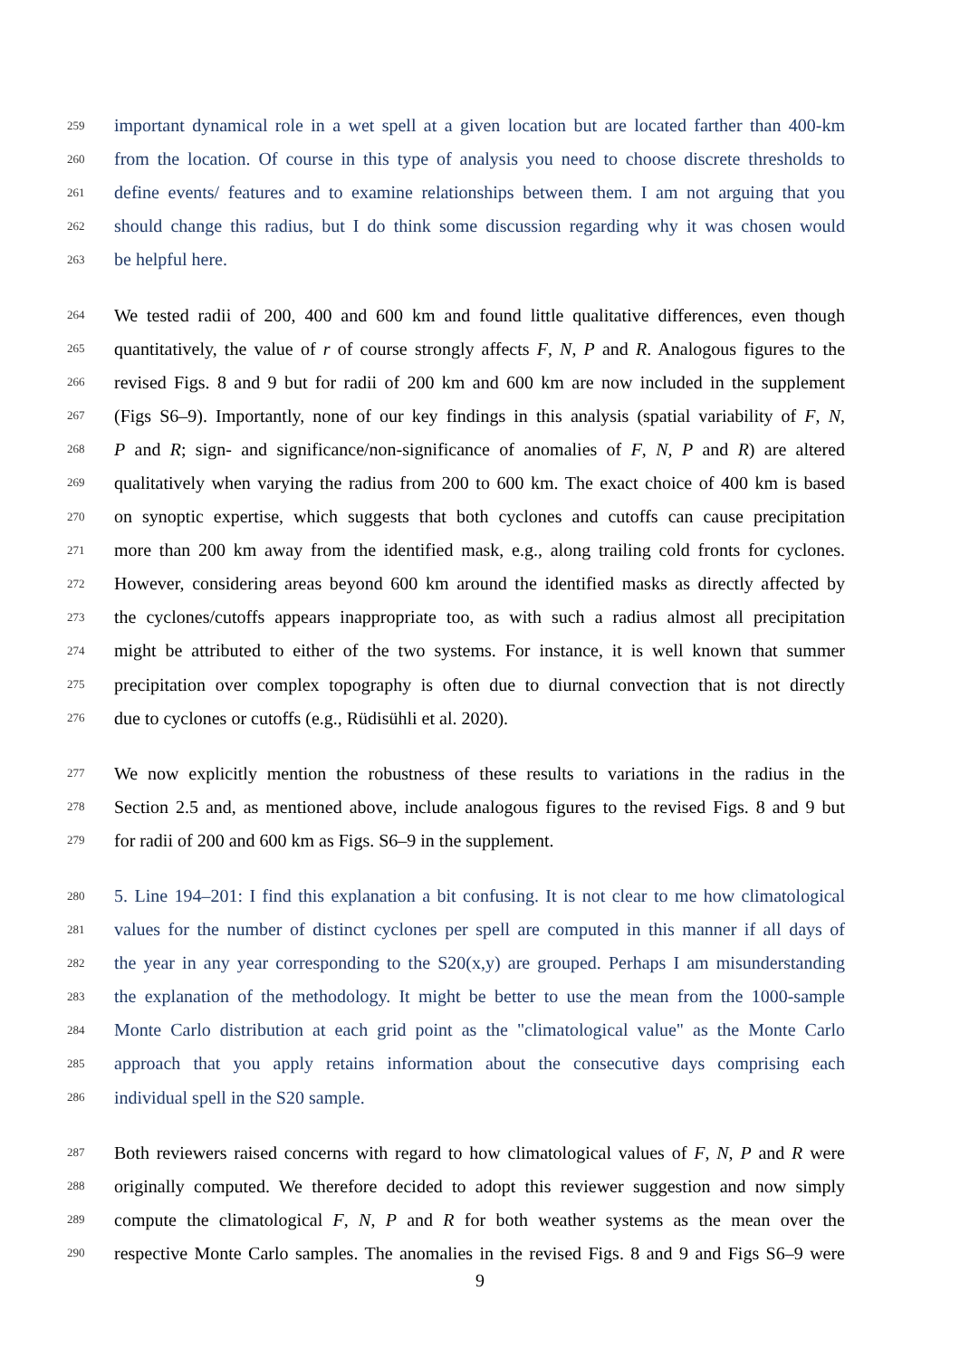259 important dynamical role in a wet spell at a given location but are located farther than 400-km
260 from the location. Of course in this type of analysis you need to choose discrete thresholds to
261 define events/ features and to examine relationships between them. I am not arguing that you
262 should change this radius, but I do think some discussion regarding why it was chosen would
263 be helpful here.
264 We tested radii of 200, 400 and 600 km and found little qualitative differences, even though
265 quantitatively, the value of r of course strongly affects F, N, P and R. Analogous figures to the
266 revised Figs. 8 and 9 but for radii of 200 km and 600 km are now included in the supplement
267 (Figs S6–9). Importantly, none of our key findings in this analysis (spatial variability of F, N,
268 P and R; sign- and significance/non-significance of anomalies of F, N, P and R) are altered
269 qualitatively when varying the radius from 200 to 600 km. The exact choice of 400 km is based
270 on synoptic expertise, which suggests that both cyclones and cutoffs can cause precipitation
271 more than 200 km away from the identified mask, e.g., along trailing cold fronts for cyclones.
272 However, considering areas beyond 600 km around the identified masks as directly affected by
273 the cyclones/cutoffs appears inappropriate too, as with such a radius almost all precipitation
274 might be attributed to either of the two systems. For instance, it is well known that summer
275 precipitation over complex topography is often due to diurnal convection that is not directly
276 due to cyclones or cutoffs (e.g., Rüdisühli et al. 2020).
277 We now explicitly mention the robustness of these results to variations in the radius in the
278 Section 2.5 and, as mentioned above, include analogous figures to the revised Figs. 8 and 9 but
279 for radii of 200 and 600 km as Figs. S6–9 in the supplement.
280 5. Line 194–201: I find this explanation a bit confusing. It is not clear to me how climatological
281 values for the number of distinct cyclones per spell are computed in this manner if all days of
282 the year in any year corresponding to the S20(x,y) are grouped. Perhaps I am misunderstanding
283 the explanation of the methodology. It might be better to use the mean from the 1000-sample
284 Monte Carlo distribution at each grid point as the "climatological value" as the Monte Carlo
285 approach that you apply retains information about the consecutive days comprising each
286 individual spell in the S20 sample.
287 Both reviewers raised concerns with regard to how climatological values of F, N, P and R were
288 originally computed. We therefore decided to adopt this reviewer suggestion and now simply
289 compute the climatological F, N, P and R for both weather systems as the mean over the
290 respective Monte Carlo samples. The anomalies in the revised Figs. 8 and 9 and Figs S6–9 were
9